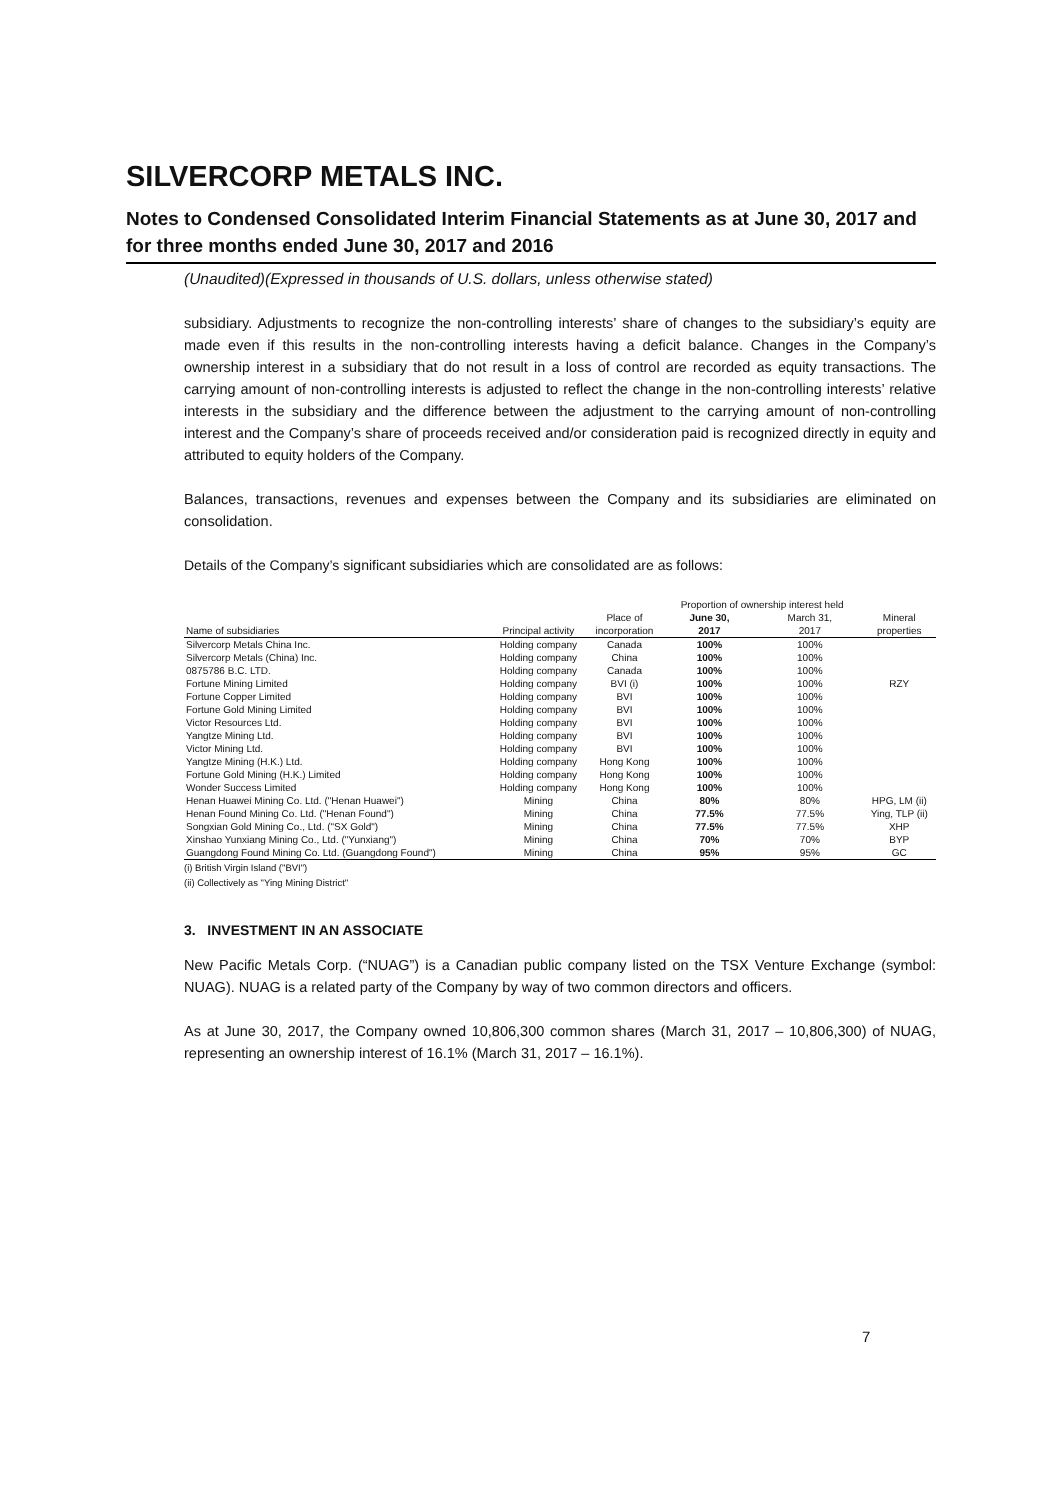SILVERCORP METALS INC.
Notes to Condensed Consolidated Interim Financial Statements as at June 30, 2017 and for three months ended June 30, 2017 and 2016
(Unaudited)(Expressed in thousands of U.S. dollars, unless otherwise stated)
subsidiary. Adjustments to recognize the non-controlling interests’ share of changes to the subsidiary’s equity are made even if this results in the non-controlling interests having a deficit balance. Changes in the Company’s ownership interest in a subsidiary that do not result in a loss of control are recorded as equity transactions. The carrying amount of non-controlling interests is adjusted to reflect the change in the non-controlling interests’ relative interests in the subsidiary and the difference between the adjustment to the carrying amount of non-controlling interest and the Company’s share of proceeds received and/or consideration paid is recognized directly in equity and attributed to equity holders of the Company.
Balances, transactions, revenues and expenses between the Company and its subsidiaries are eliminated on consolidation.
Details of the Company’s significant subsidiaries which are consolidated are as follows:
| | | | Proportion of ownership interest held | | |
| --- | --- | --- | --- | --- | --- |
| | | Place of | June 30, | March 31, | Mineral |
| Name of subsidiaries | Principal activity | incorporation | 2017 | 2017 | properties |
| Silvercorp Metals China Inc. | Holding company | Canada | 100% | 100% | |
| Silvercorp Metals (China) Inc. | Holding company | China | 100% | 100% | |
| 0875786 B.C. LTD. | Holding company | Canada | 100% | 100% | |
| Fortune Mining Limited | Holding company | BVI (i) | 100% | 100% | RZY |
| Fortune Copper Limited | Holding company | BVI | 100% | 100% | |
| Fortune Gold Mining Limited | Holding company | BVI | 100% | 100% | |
| Victor Resources Ltd. | Holding company | BVI | 100% | 100% | |
| Yangtze Mining Ltd. | Holding company | BVI | 100% | 100% | |
| Victor Mining Ltd. | Holding company | BVI | 100% | 100% | |
| Yangtze Mining (H.K.) Ltd. | Holding company | Hong Kong | 100% | 100% | |
| Fortune Gold Mining (H.K.) Limited | Holding company | Hong Kong | 100% | 100% | |
| Wonder Success Limited | Holding company | Hong Kong | 100% | 100% | |
| Henan Huawei Mining Co. Ltd. ("Henan Huawei") | Mining | China | 80% | 80% | HPG, LM (ii) |
| Henan Found Mining Co. Ltd. ("Henan Found") | Mining | China | 77.5% | 77.5% | Ying, TLP (ii) |
| Songxian Gold Mining Co., Ltd. ("SX Gold") | Mining | China | 77.5% | 77.5% | XHP |
| Xinshao Yunxiang Mining Co., Ltd. ("Yunxiang") | Mining | China | 70% | 70% | BYP |
| Guangdong Found Mining Co. Ltd. (Guangdong Found") | Mining | China | 95% | 95% | GC |
(i) British Virgin Island ("BVI")
(ii) Collectively as "Ying Mining District"
3. INVESTMENT IN AN ASSOCIATE
New Pacific Metals Corp. (“NUAG”) is a Canadian public company listed on the TSX Venture Exchange (symbol: NUAG). NUAG is a related party of the Company by way of two common directors and officers.
As at June 30, 2017, the Company owned 10,806,300 common shares (March 31, 2017 – 10,806,300) of NUAG, representing an ownership interest of 16.1% (March 31, 2017 – 16.1%).
7